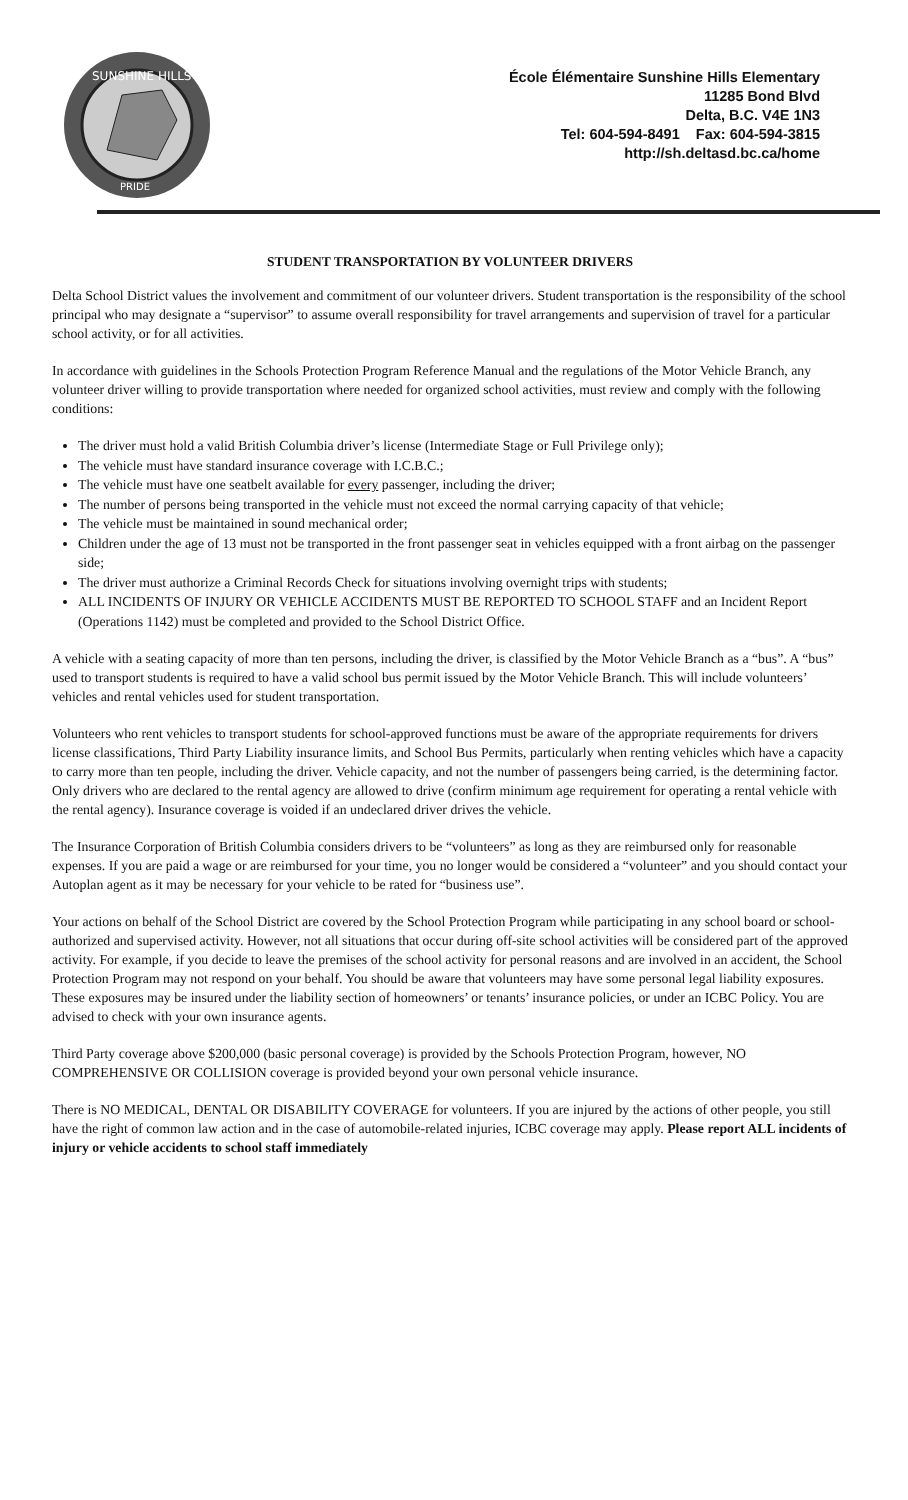SUNSHINE HILLS
PRIDE
École Élémentaire Sunshine Hills Elementary
11285 Bond Blvd
Delta, B.C. V4E 1N3
Tel: 604-594-8491 Fax: 604-594-3815
http://sh.deltasd.bc.ca/home
STUDENT TRANSPORTATION BY VOLUNTEER DRIVERS
Delta School District values the involvement and commitment of our volunteer drivers. Student transportation is the responsibility of the school principal who may designate a “supervisor” to assume overall responsibility for travel arrangements and supervision of travel for a particular school activity, or for all activities.
In accordance with guidelines in the Schools Protection Program Reference Manual and the regulations of the Motor Vehicle Branch, any volunteer driver willing to provide transportation where needed for organized school activities, must review and comply with the following conditions:
The driver must hold a valid British Columbia driver’s license (Intermediate Stage or Full Privilege only);
The vehicle must have standard insurance coverage with I.C.B.C.;
The vehicle must have one seatbelt available for every passenger, including the driver;
The number of persons being transported in the vehicle must not exceed the normal carrying capacity of that vehicle;
The vehicle must be maintained in sound mechanical order;
Children under the age of 13 must not be transported in the front passenger seat in vehicles equipped with a front airbag on the passenger side;
The driver must authorize a Criminal Records Check for situations involving overnight trips with students;
ALL INCIDENTS OF INJURY OR VEHICLE ACCIDENTS MUST BE REPORTED TO SCHOOL STAFF and an Incident Report (Operations 1142) must be completed and provided to the School District Office.
A vehicle with a seating capacity of more than ten persons, including the driver, is classified by the Motor Vehicle Branch as a “bus”. A “bus” used to transport students is required to have a valid school bus permit issued by the Motor Vehicle Branch. This will include volunteers’ vehicles and rental vehicles used for student transportation.
Volunteers who rent vehicles to transport students for school-approved functions must be aware of the appropriate requirements for drivers license classifications, Third Party Liability insurance limits, and School Bus Permits, particularly when renting vehicles which have a capacity to carry more than ten people, including the driver. Vehicle capacity, and not the number of passengers being carried, is the determining factor. Only drivers who are declared to the rental agency are allowed to drive (confirm minimum age requirement for operating a rental vehicle with the rental agency). Insurance coverage is voided if an undeclared driver drives the vehicle.
The Insurance Corporation of British Columbia considers drivers to be “volunteers” as long as they are reimbursed only for reasonable expenses. If you are paid a wage or are reimbursed for your time, you no longer would be considered a “volunteer” and you should contact your Autoplan agent as it may be necessary for your vehicle to be rated for “business use”.
Your actions on behalf of the School District are covered by the School Protection Program while participating in any school board or school-authorized and supervised activity. However, not all situations that occur during off-site school activities will be considered part of the approved activity. For example, if you decide to leave the premises of the school activity for personal reasons and are involved in an accident, the School Protection Program may not respond on your behalf. You should be aware that volunteers may have some personal legal liability exposures. These exposures may be insured under the liability section of homeowners’ or tenants’ insurance policies, or under an ICBC Policy. You are advised to check with your own insurance agents.
Third Party coverage above $200,000 (basic personal coverage) is provided by the Schools Protection Program, however, NO COMPREHENSIVE OR COLLISION coverage is provided beyond your own personal vehicle insurance.
There is NO MEDICAL, DENTAL OR DISABILITY COVERAGE for volunteers. If you are injured by the actions of other people, you still have the right of common law action and in the case of automobile-related injuries, ICBC coverage may apply. Please report ALL incidents of injury or vehicle accidents to school staff immediately